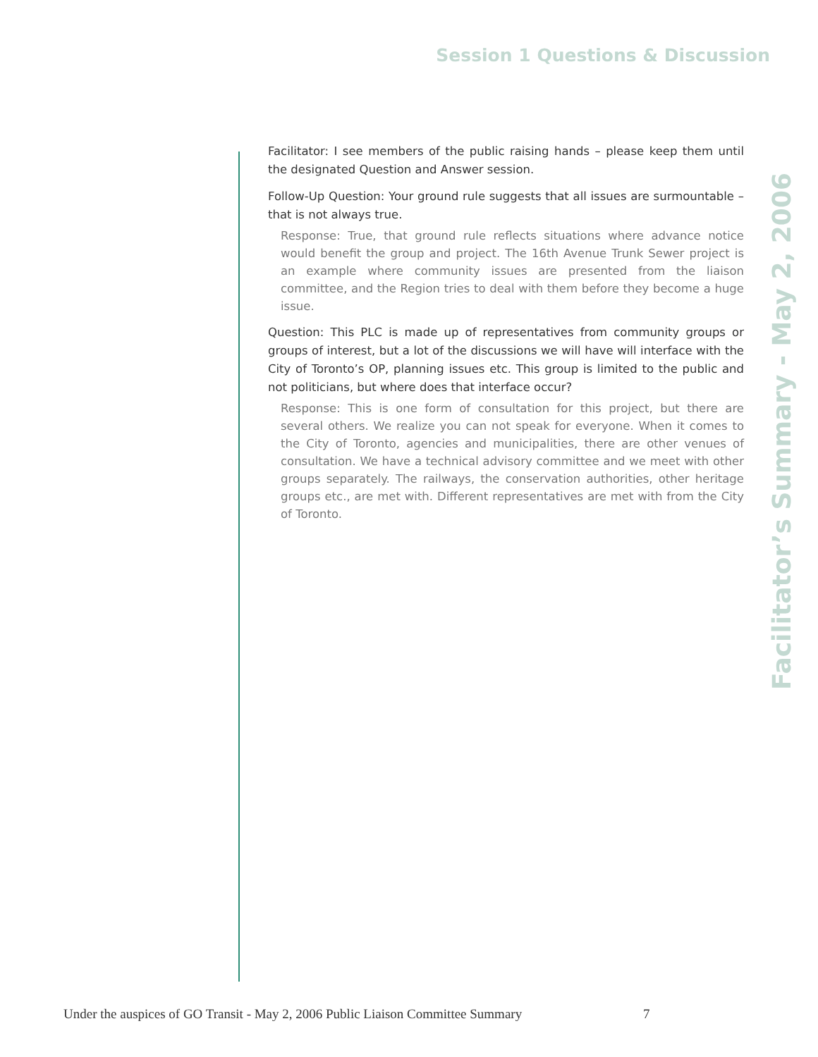Session 1 Questions & Discussion
Facilitator’s Summary - May 2, 2006
Facilitator: I see members of the public raising hands – please keep them until the designated Question and Answer session.
Follow-Up Question: Your ground rule suggests that all issues are surmountable – that is not always true.
Response: True, that ground rule reflects situations where advance notice would benefit the group and project. The 16th Avenue Trunk Sewer project is an example where community issues are presented from the liaison committee, and the Region tries to deal with them before they become a huge issue.
Question: This PLC is made up of representatives from community groups or groups of interest, but a lot of the discussions we will have will interface with the City of Toronto’s OP, planning issues etc. This group is limited to the public and not politicians, but where does that interface occur?
Response: This is one form of consultation for this project, but there are several others. We realize you can not speak for everyone. When it comes to the City of Toronto, agencies and municipalities, there are other venues of consultation. We have a technical advisory committee and we meet with other groups separately. The railways, the conservation authorities, other heritage groups etc., are met with. Different representatives are met with from the City of Toronto.
Under the auspices of GO Transit - May 2, 2006 Public Liaison Committee Summary
7